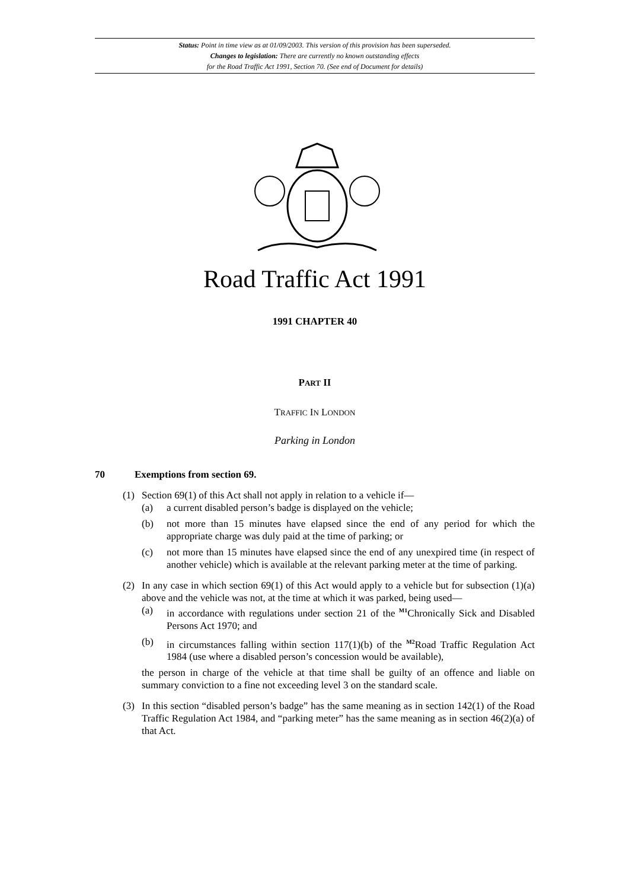Status: Point in time view as at 01/09/2003. This version of this provision has been superseded.
Changes to legislation: There are currently no known outstanding effects
for the Road Traffic Act 1991, Section 70. (See end of Document for details)
Road Traffic Act 1991
1991 CHAPTER 40
PART II
TRAFFIC IN LONDON
Parking in London
70 Exemptions from section 69.
(1) Section 69(1) of this Act shall not apply in relation to a vehicle if—
(a) a current disabled person’s badge is displayed on the vehicle;
(b) not more than 15 minutes have elapsed since the end of any period for which the appropriate charge was duly paid at the time of parking; or
(c) not more than 15 minutes have elapsed since the end of any unexpired time (in respect of another vehicle) which is available at the relevant parking meter at the time of parking.
(2) In any case in which section 69(1) of this Act would apply to a vehicle but for subsection (1)(a) above and the vehicle was not, at the time at which it was parked, being used—
(a) in accordance with regulations under section 21 of the <sup>M1</sup>Chronically Sick and Disabled Persons Act 1970; and
(b) in circumstances falling within section 117(1)(b) of the <sup>M2</sup>Road Traffic Regulation Act 1984 (use where a disabled person’s concession would be available),
the person in charge of the vehicle at that time shall be guilty of an offence and liable on summary conviction to a fine not exceeding level 3 on the standard scale.
(3) In this section “disabled person’s badge” has the same meaning as in section 142(1) of the Road Traffic Regulation Act 1984, and “parking meter” has the same meaning as in section 46(2)(a) of that Act.